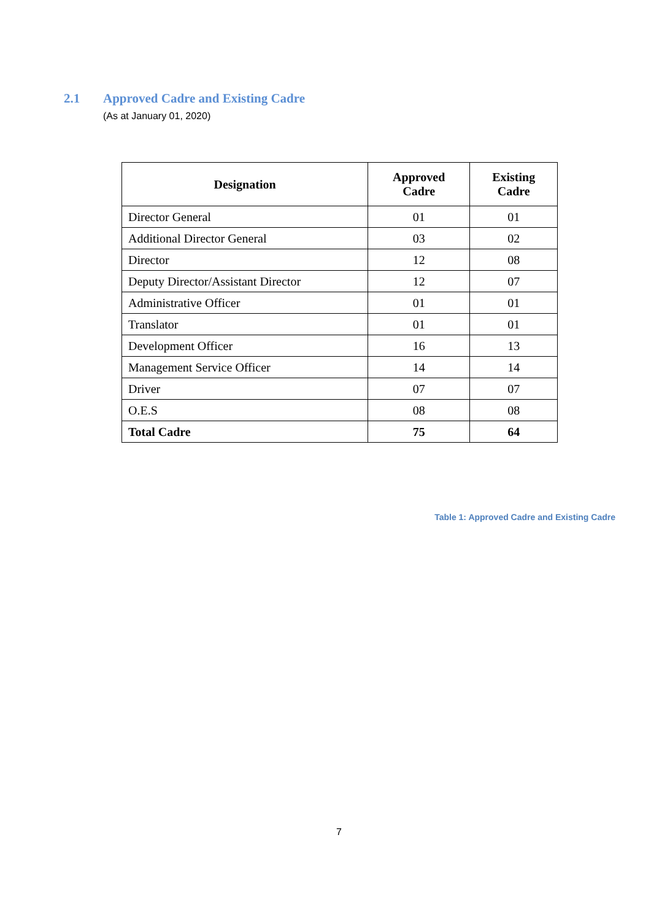2.1 Approved Cadre and Existing Cadre
(As at January 01, 2020)
| Designation | Approved Cadre | Existing Cadre |
| --- | --- | --- |
| Director General | 01 | 01 |
| Additional Director General | 03 | 02 |
| Director | 12 | 08 |
| Deputy Director/Assistant Director | 12 | 07 |
| Administrative Officer | 01 | 01 |
| Translator | 01 | 01 |
| Development Officer | 16 | 13 |
| Management Service Officer | 14 | 14 |
| Driver | 07 | 07 |
| O.E.S | 08 | 08 |
| Total Cadre | 75 | 64 |
Table 1: Approved Cadre and Existing Cadre
7